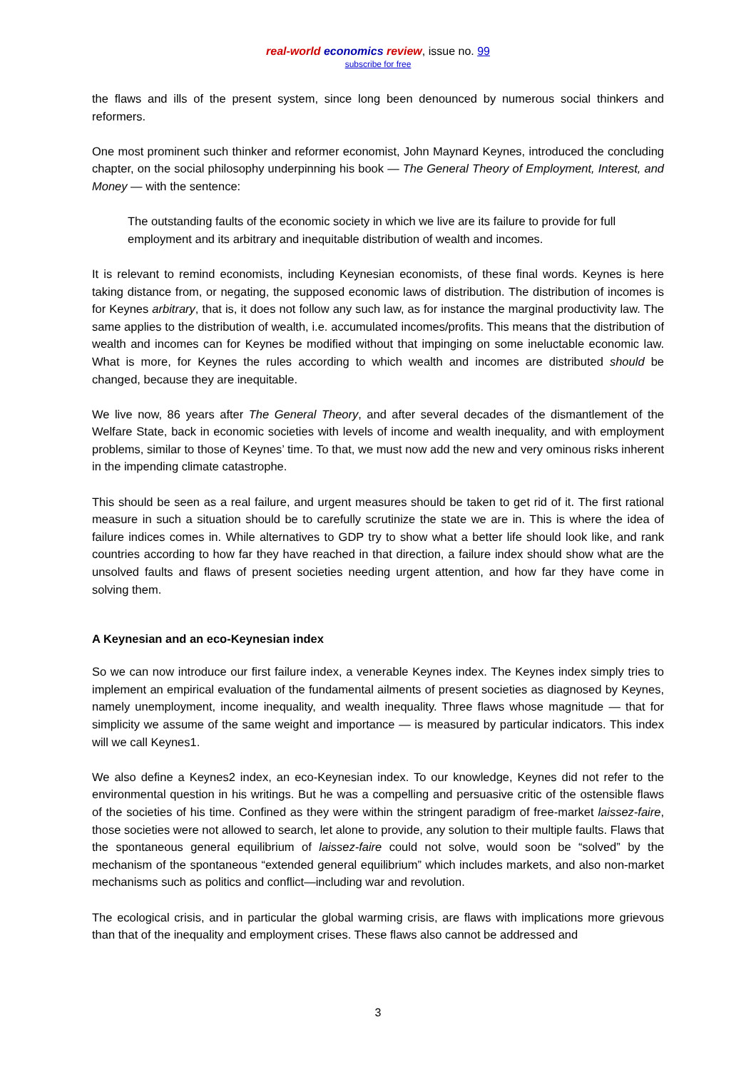real-world economics review, issue no. 99
subscribe for free
the flaws and ills of the present system, since long been denounced by numerous social thinkers and reformers.
One most prominent such thinker and reformer economist, John Maynard Keynes, introduced the concluding chapter, on the social philosophy underpinning his book — The General Theory of Employment, Interest, and Money — with the sentence:
The outstanding faults of the economic society in which we live are its failure to provide for full employment and its arbitrary and inequitable distribution of wealth and incomes.
It is relevant to remind economists, including Keynesian economists, of these final words. Keynes is here taking distance from, or negating, the supposed economic laws of distribution. The distribution of incomes is for Keynes arbitrary, that is, it does not follow any such law, as for instance the marginal productivity law. The same applies to the distribution of wealth, i.e. accumulated incomes/profits. This means that the distribution of wealth and incomes can for Keynes be modified without that impinging on some ineluctable economic law. What is more, for Keynes the rules according to which wealth and incomes are distributed should be changed, because they are inequitable.
We live now, 86 years after The General Theory, and after several decades of the dismantlement of the Welfare State, back in economic societies with levels of income and wealth inequality, and with employment problems, similar to those of Keynes’ time. To that, we must now add the new and very ominous risks inherent in the impending climate catastrophe.
This should be seen as a real failure, and urgent measures should be taken to get rid of it. The first rational measure in such a situation should be to carefully scrutinize the state we are in. This is where the idea of failure indices comes in. While alternatives to GDP try to show what a better life should look like, and rank countries according to how far they have reached in that direction, a failure index should show what are the unsolved faults and flaws of present societies needing urgent attention, and how far they have come in solving them.
A Keynesian and an eco-Keynesian index
So we can now introduce our first failure index, a venerable Keynes index. The Keynes index simply tries to implement an empirical evaluation of the fundamental ailments of present societies as diagnosed by Keynes, namely unemployment, income inequality, and wealth inequality. Three flaws whose magnitude — that for simplicity we assume of the same weight and importance — is measured by particular indicators. This index will we call Keynes1.
We also define a Keynes2 index, an eco-Keynesian index. To our knowledge, Keynes did not refer to the environmental question in his writings. But he was a compelling and persuasive critic of the ostensible flaws of the societies of his time. Confined as they were within the stringent paradigm of free-market laissez-faire, those societies were not allowed to search, let alone to provide, any solution to their multiple faults. Flaws that the spontaneous general equilibrium of laissez-faire could not solve, would soon be “solved” by the mechanism of the spontaneous “extended general equilibrium” which includes markets, and also non-market mechanisms such as politics and conflict—including war and revolution.
The ecological crisis, and in particular the global warming crisis, are flaws with implications more grievous than that of the inequality and employment crises. These flaws also cannot be addressed and
3